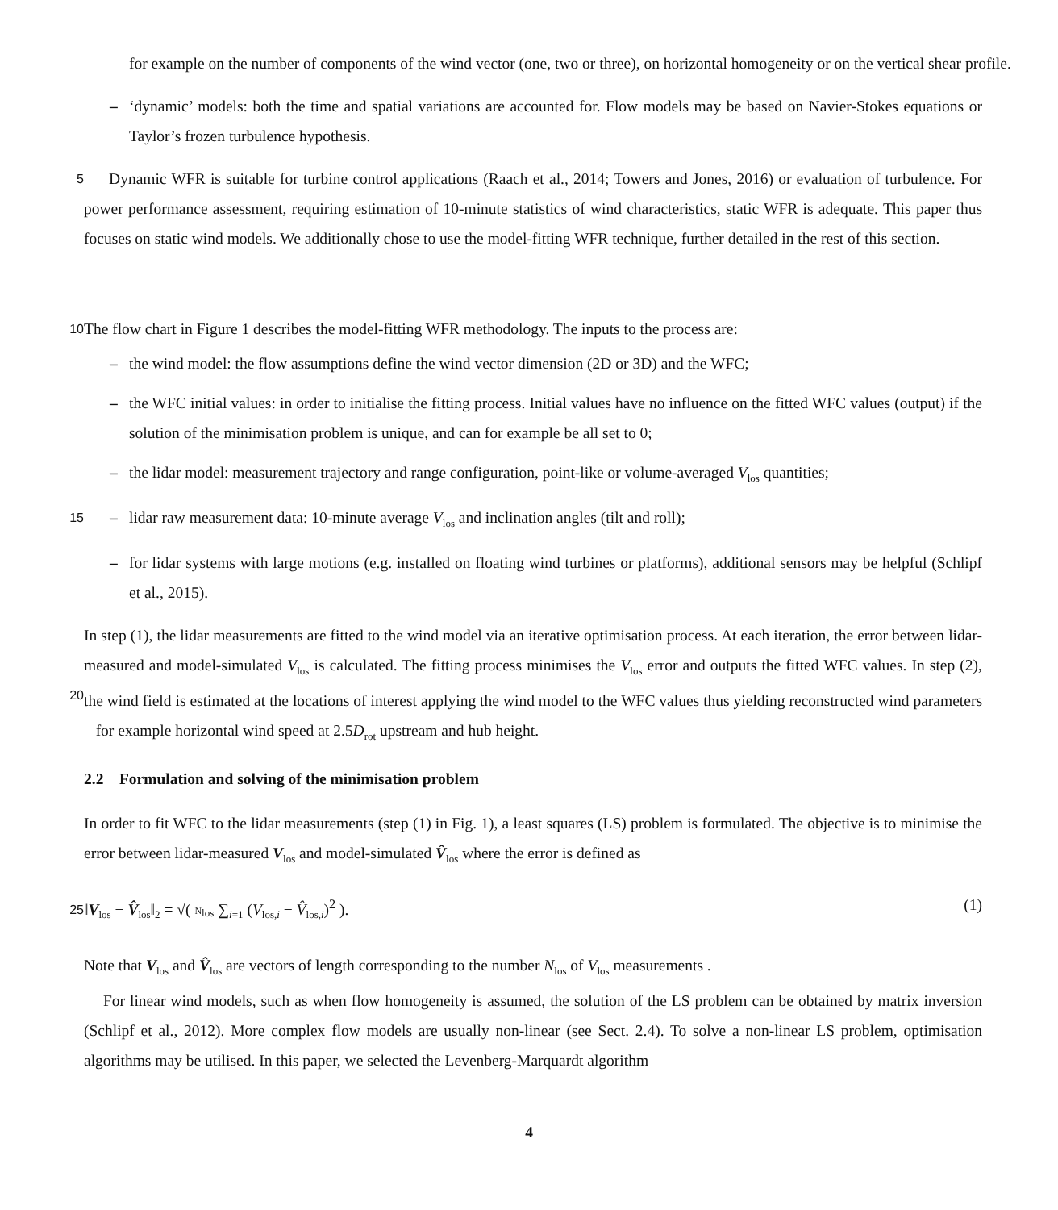for example on the number of components of the wind vector (one, two or three), on horizontal homogeneity or on the vertical shear profile.
– ‘dynamic’ models: both the time and spatial variations are accounted for. Flow models may be based on Navier-Stokes equations or Taylor’s frozen turbulence hypothesis.
5
Dynamic WFR is suitable for turbine control applications (Raach et al., 2014; Towers and Jones, 2016) or evaluation of turbulence. For power performance assessment, requiring estimation of 10-minute statistics of wind characteristics, static WFR is adequate. This paper thus focuses on static wind models. We additionally chose to use the model-fitting WFR technique, further detailed in the rest of this section.
10
The flow chart in Figure 1 describes the model-fitting WFR methodology. The inputs to the process are:
– the wind model: the flow assumptions define the wind vector dimension (2D or 3D) and the WFC;
– the WFC initial values: in order to initialise the fitting process. Initial values have no influence on the fitted WFC values (output) if the solution of the minimisation problem is unique, and can for example be all set to 0;
– the lidar model: measurement trajectory and range configuration, point-like or volume-averaged V<sub>los</sub> quantities;
15
– lidar raw measurement data: 10-minute average V<sub>los</sub> and inclination angles (tilt and roll);
– for lidar systems with large motions (e.g. installed on floating wind turbines or platforms), additional sensors may be helpful (Schlipf et al., 2015).
20
In step (1), the lidar measurements are fitted to the wind model via an iterative optimisation process. At each iteration, the error between lidar-measured and model-simulated V<sub>los</sub> is calculated. The fitting process minimises the V<sub>los</sub> error and outputs the fitted WFC values. In step (2), the wind field is estimated at the locations of interest applying the wind model to the WFC values thus yielding reconstructed wind parameters – for example horizontal wind speed at 2.5D<sub>rot</sub> upstream and hub height.
2.2 Formulation and solving of the minimisation problem
In order to fit WFC to the lidar measurements (step (1) in Fig. 1), a least squares (LS) problem is formulated. The objective is to minimise the error between lidar-measured V<sub>los</sub> and model-simulated V̂<sub>los</sub> where the error is defined as
25
‖V<sub>los</sub> − V̂<sub>los</sub>‖<sub>2</sub> = √( N<sub>los</sub> ∑<sub>i=1</sub> (V<sub>los,i</sub> − V̂<sub>los,i</sub>)<sup>2</sup> ). (1)
Note that V<sub>los</sub> and V̂<sub>los</sub> are vectors of length corresponding to the number N<sub>los</sub> of V<sub>los</sub> measurements .
For linear wind models, such as when flow homogeneity is assumed, the solution of the LS problem can be obtained by matrix inversion (Schlipf et al., 2012). More complex flow models are usually non-linear (see Sect. 2.4). To solve a non-linear LS problem, optimisation algorithms may be utilised. In this paper, we selected the Levenberg-Marquardt algorithm
4